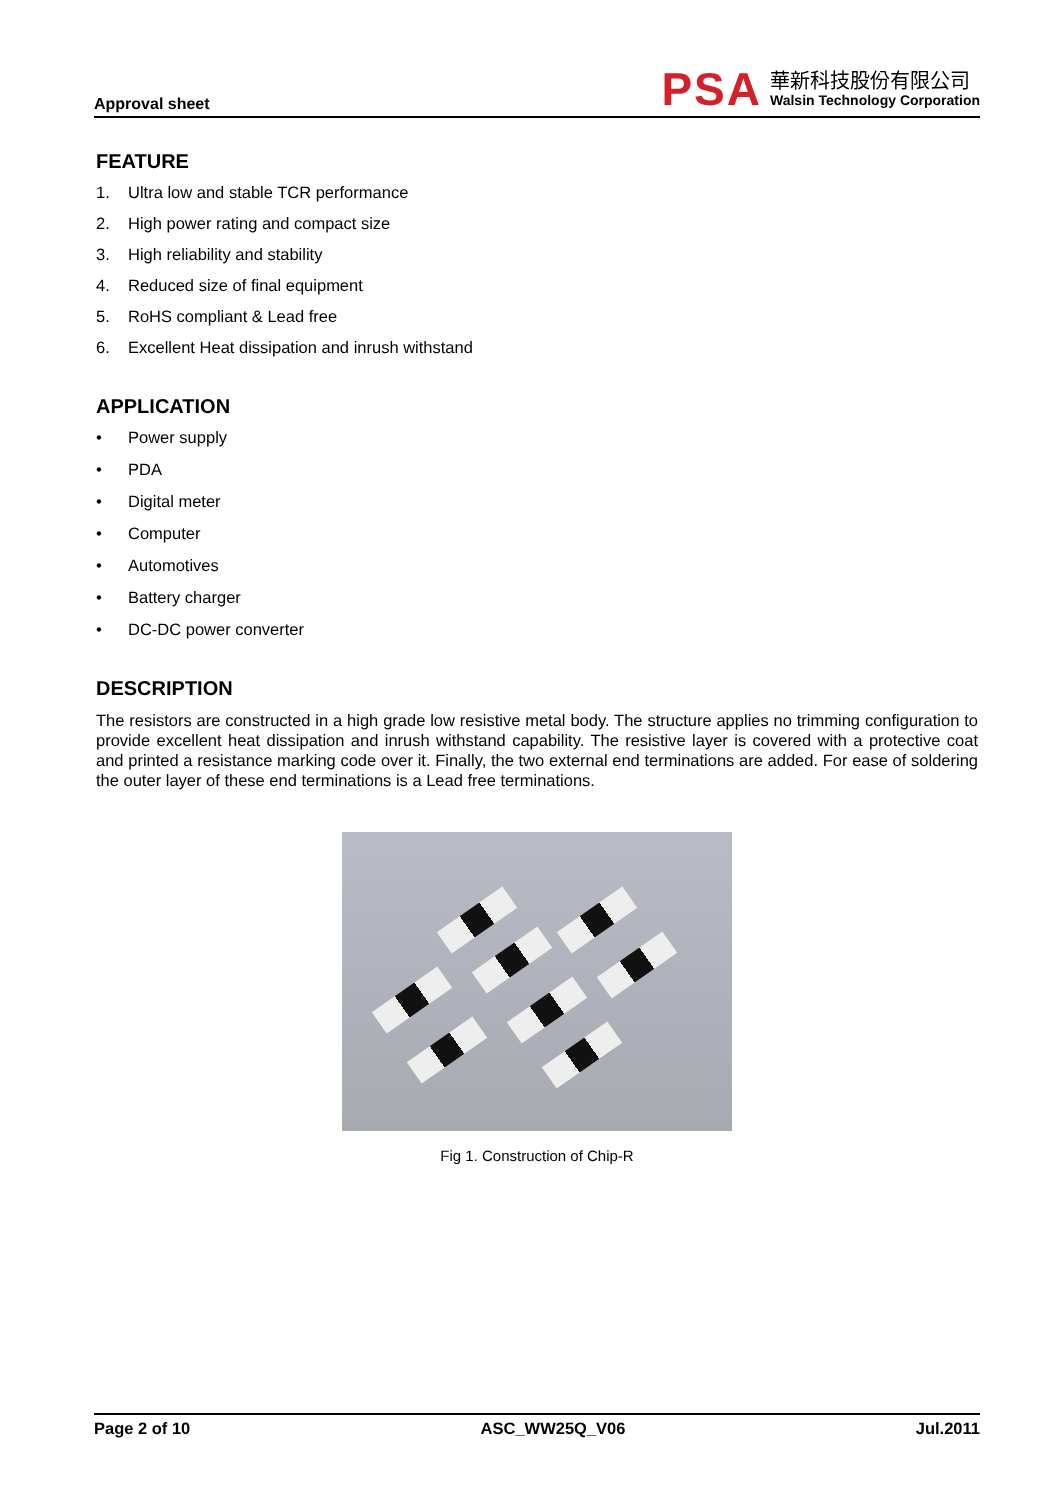Approval sheet
PSA
華新科技股份有限公司
Walsin Technology Corporation
FEATURE
1. Ultra low and stable TCR performance
2. High power rating and compact size
3. High reliability and stability
4. Reduced size of final equipment
5. RoHS compliant & Lead free
6. Excellent Heat dissipation and inrush withstand
APPLICATION
• Power supply
• PDA
• Digital meter
• Computer
• Automotives
• Battery charger
• DC-DC power converter
DESCRIPTION
The resistors are constructed in a high grade low resistive metal body. The structure applies no trimming configuration to provide excellent heat dissipation and inrush withstand capability. The resistive layer is covered with a protective coat and printed a resistance marking code over it. Finally, the two external end terminations are added. For ease of soldering the outer layer of these end terminations is a Lead free terminations.
Fig 1. Construction of Chip-R
Page 2 of 10 ASC_WW25Q_V06 Jul.2011